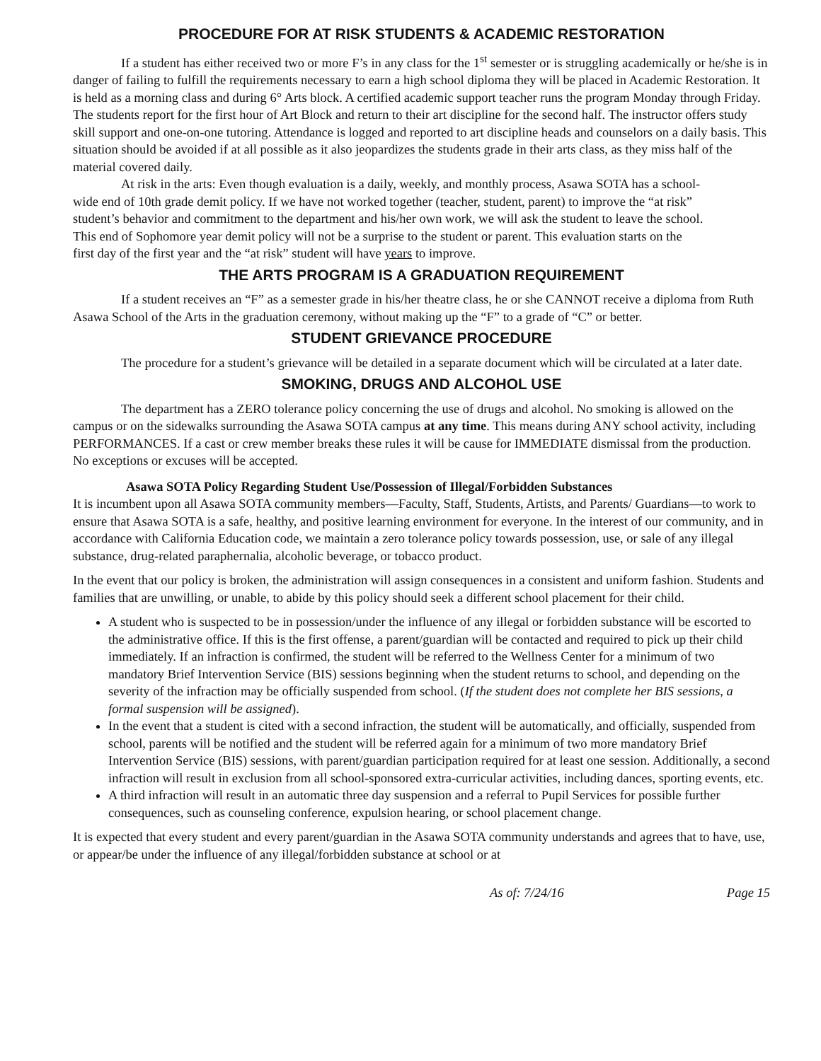PROCEDURE FOR AT RISK STUDENTS & ACADEMIC RESTORATION
If a student has either received two or more F’s in any class for the 1<sup>st</sup> semester or is struggling academically or he/she is in danger of failing to fulfill the requirements necessary to earn a high school diploma they will be placed in Academic Restoration. It is held as a morning class and during 6° Arts block. A certified academic support teacher runs the program Monday through Friday. The students report for the first hour of Art Block and return to their art discipline for the second half. The instructor offers study skill support and one-on-one tutoring. Attendance is logged and reported to art discipline heads and counselors on a daily basis. This situation should be avoided if at all possible as it also jeopardizes the students grade in their arts class, as they miss half of the material covered daily.
At risk in the arts: Even though evaluation is a daily, weekly, and monthly process, Asawa SOTA has a school-wide end of 10th grade demit policy. If we have not worked together (teacher, student, parent) to improve the “at risk” student’s behavior and commitment to the department and his/her own work, we will ask the student to leave the school. This end of Sophomore year demit policy will not be a surprise to the student or parent. This evaluation starts on the first day of the first year and the “at risk” student will have years to improve.
THE ARTS PROGRAM IS A GRADUATION REQUIREMENT
If a student receives an “F” as a semester grade in his/her theatre class, he or she CANNOT receive a diploma from Ruth Asawa School of the Arts in the graduation ceremony, without making up the “F” to a grade of “C” or better.
STUDENT GRIEVANCE PROCEDURE
The procedure for a student’s grievance will be detailed in a separate document which will be circulated at a later date.
SMOKING, DRUGS AND ALCOHOL USE
The department has a ZERO tolerance policy concerning the use of drugs and alcohol. No smoking is allowed on the campus or on the sidewalks surrounding the Asawa SOTA campus at any time. This means during ANY school activity, including PERFORMANCES. If a cast or crew member breaks these rules it will be cause for IMMEDIATE dismissal from the production. No exceptions or excuses will be accepted.
Asawa SOTA Policy Regarding Student Use/Possession of Illegal/Forbidden Substances
It is incumbent upon all Asawa SOTA community members—Faculty, Staff, Students, Artists, and Parents/ Guardians—to work to ensure that Asawa SOTA is a safe, healthy, and positive learning environment for everyone. In the interest of our community, and in accordance with California Education code, we maintain a zero tolerance policy towards possession, use, or sale of any illegal substance, drug-related paraphernalia, alcoholic beverage, or tobacco product.
In the event that our policy is broken, the administration will assign consequences in a consistent and uniform fashion. Students and families that are unwilling, or unable, to abide by this policy should seek a different school placement for their child.
A student who is suspected to be in possession/under the influence of any illegal or forbidden substance will be escorted to the administrative office. If this is the first offense, a parent/guardian will be contacted and required to pick up their child immediately. If an infraction is confirmed, the student will be referred to the Wellness Center for a minimum of two mandatory Brief Intervention Service (BIS) sessions beginning when the student returns to school, and depending on the severity of the infraction may be officially suspended from school. (If the student does not complete her BIS sessions, a formal suspension will be assigned).
In the event that a student is cited with a second infraction, the student will be automatically, and officially, suspended from school, parents will be notified and the student will be referred again for a minimum of two more mandatory Brief Intervention Service (BIS) sessions, with parent/guardian participation required for at least one session. Additionally, a second infraction will result in exclusion from all school-sponsored extra-curricular activities, including dances, sporting events, etc.
A third infraction will result in an automatic three day suspension and a referral to Pupil Services for possible further consequences, such as counseling conference, expulsion hearing, or school placement change.
It is expected that every student and every parent/guardian in the Asawa SOTA community understands and agrees that to have, use, or appear/be under the influence of any illegal/forbidden substance at school or at
As of: 7/24/16 Page 15